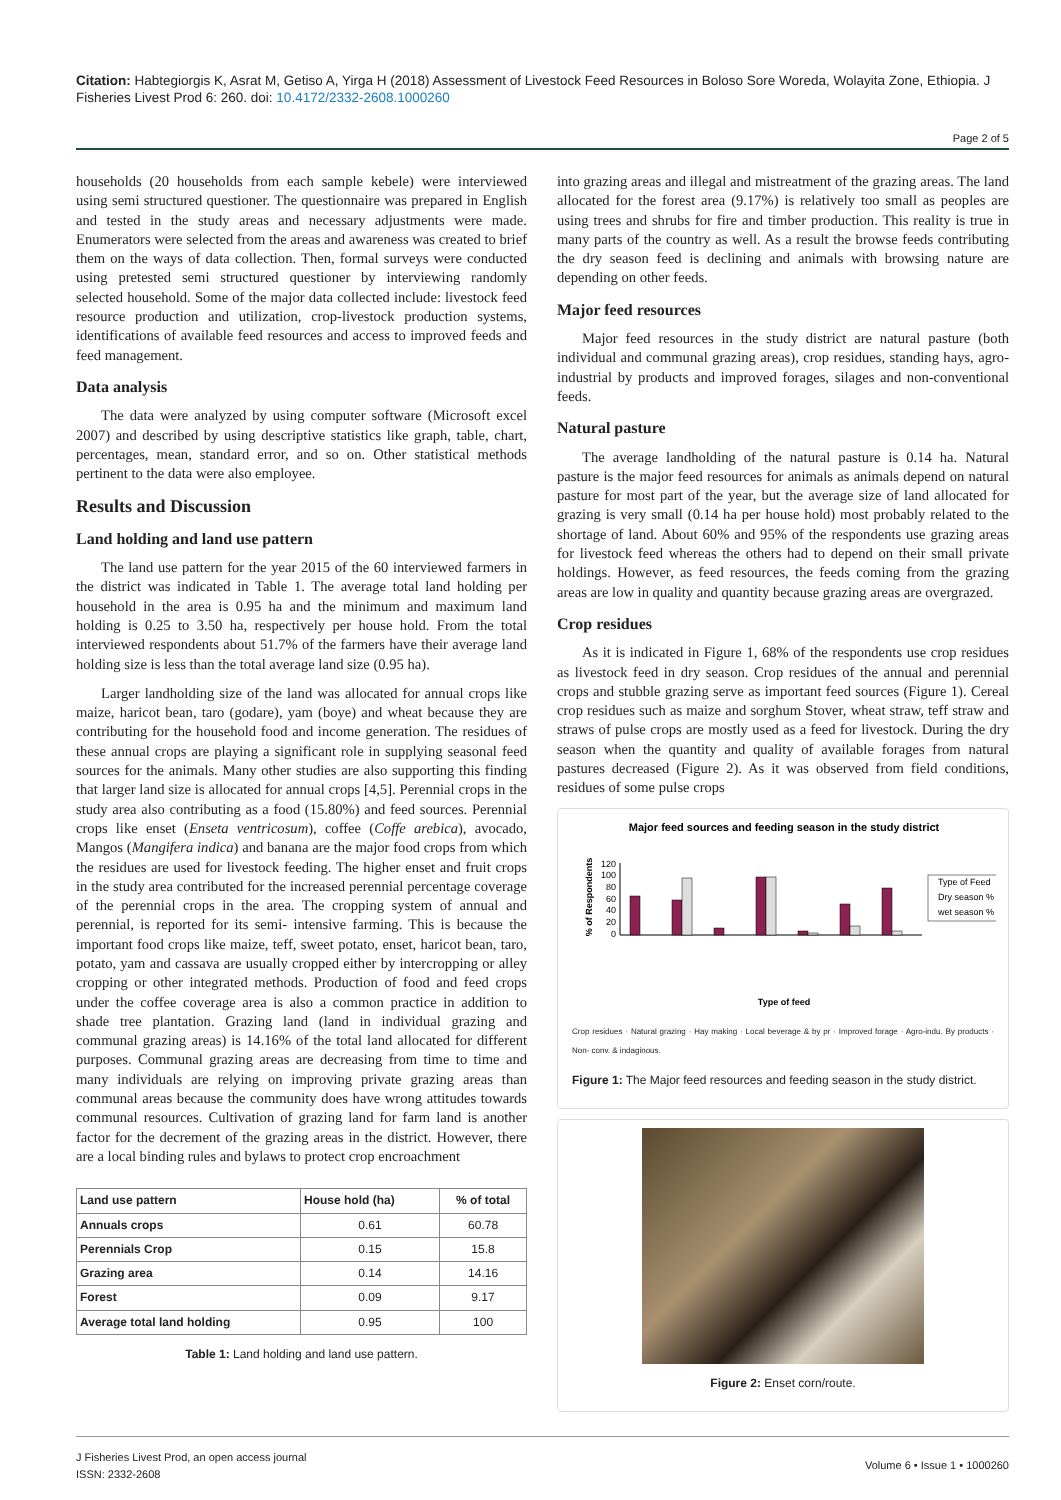Citation: Habtegiorgis K, Asrat M, Getiso A, Yirga H (2018) Assessment of Livestock Feed Resources in Boloso Sore Woreda, Wolayita Zone, Ethiopia. J Fisheries Livest Prod 6: 260. doi: 10.4172/2332-2608.1000260
Page 2 of 5
households (20 households from each sample kebele) were interviewed using semi structured questioner. The questionnaire was prepared in English and tested in the study areas and necessary adjustments were made. Enumerators were selected from the areas and awareness was created to brief them on the ways of data collection. Then, formal surveys were conducted using pretested semi structured questioner by interviewing randomly selected household. Some of the major data collected include: livestock feed resource production and utilization, crop-livestock production systems, identifications of available feed resources and access to improved feeds and feed management.
Data analysis
The data were analyzed by using computer software (Microsoft excel 2007) and described by using descriptive statistics like graph, table, chart, percentages, mean, standard error, and so on. Other statistical methods pertinent to the data were also employee.
Results and Discussion
Land holding and land use pattern
The land use pattern for the year 2015 of the 60 interviewed farmers in the district was indicated in Table 1. The average total land holding per household in the area is 0.95 ha and the minimum and maximum land holding is 0.25 to 3.50 ha, respectively per house hold. From the total interviewed respondents about 51.7% of the farmers have their average land holding size is less than the total average land size (0.95 ha).
Larger landholding size of the land was allocated for annual crops like maize, haricot bean, taro (godare), yam (boye) and wheat because they are contributing for the household food and income generation. The residues of these annual crops are playing a significant role in supplying seasonal feed sources for the animals. Many other studies are also supporting this finding that larger land size is allocated for annual crops [4,5]. Perennial crops in the study area also contributing as a food (15.80%) and feed sources. Perennial crops like enset (Enseta ventricosum), coffee (Coffe arebica), avocado, Mangos (Mangifera indica) and banana are the major food crops from which the residues are used for livestock feeding. The higher enset and fruit crops in the study area contributed for the increased perennial percentage coverage of the perennial crops in the area. The cropping system of annual and perennial, is reported for its semi- intensive farming. This is because the important food crops like maize, teff, sweet potato, enset, haricot bean, taro, potato, yam and cassava are usually cropped either by intercropping or alley cropping or other integrated methods. Production of food and feed crops under the coffee coverage area is also a common practice in addition to shade tree plantation. Grazing land (land in individual grazing and communal grazing areas) is 14.16% of the total land allocated for different purposes. Communal grazing areas are decreasing from time to time and many individuals are relying on improving private grazing areas than communal areas because the community does have wrong attitudes towards communal resources. Cultivation of grazing land for farm land is another factor for the decrement of the grazing areas in the district. However, there are a local binding rules and bylaws to protect crop encroachment
| Land use pattern | House hold (ha) | % of total |
| --- | --- | --- |
| Annuals crops | 0.61 | 60.78 |
| Perennials Crop | 0.15 | 15.8 |
| Grazing area | 0.14 | 14.16 |
| Forest | 0.09 | 9.17 |
| Average total land holding | 0.95 | 100 |
Table 1: Land holding and land use pattern.
into grazing areas and illegal and mistreatment of the grazing areas. The land allocated for the forest area (9.17%) is relatively too small as peoples are using trees and shrubs for fire and timber production. This reality is true in many parts of the country as well. As a result the browse feeds contributing the dry season feed is declining and animals with browsing nature are depending on other feeds.
Major feed resources
Major feed resources in the study district are natural pasture (both individual and communal grazing areas), crop residues, standing hays, agro-industrial by products and improved forages, silages and non-conventional feeds.
Natural pasture
The average landholding of the natural pasture is 0.14 ha. Natural pasture is the major feed resources for animals as animals depend on natural pasture for most part of the year, but the average size of land allocated for grazing is very small (0.14 ha per house hold) most probably related to the shortage of land. About 60% and 95% of the respondents use grazing areas for livestock feed whereas the others had to depend on their small private holdings. However, as feed resources, the feeds coming from the grazing areas are low in quality and quantity because grazing areas are overgrazed.
Crop residues
As it is indicated in Figure 1, 68% of the respondents use crop residues as livestock feed in dry season. Crop residues of the annual and perennial crops and stubble grazing serve as important feed sources (Figure 1). Cereal crop residues such as maize and sorghum Stover, wheat straw, teff straw and straws of pulse crops are mostly used as a feed for livestock. During the dry season when the quantity and quality of available forages from natural pastures decreased (Figure 2). As it was observed from field conditions, residues of some pulse crops
Major feed sources and feeding season in the study district
% of Respondents
0
20
40
60
80
100
120
Type of Feed
Dry season %
wet season %
Type of feed
Crop residues · Natural grazing · Hay making · Local beverage & by pr · Improved forage · Agro-indu. By products · Non- conv. & indaginous.
Figure 1: The Major feed resources and feeding season in the study district.
Figure 2: Enset corn/route.
J Fisheries Livest Prod, an open access journal
ISSN: 2332-2608
Volume 6 • Issue 1 • 1000260